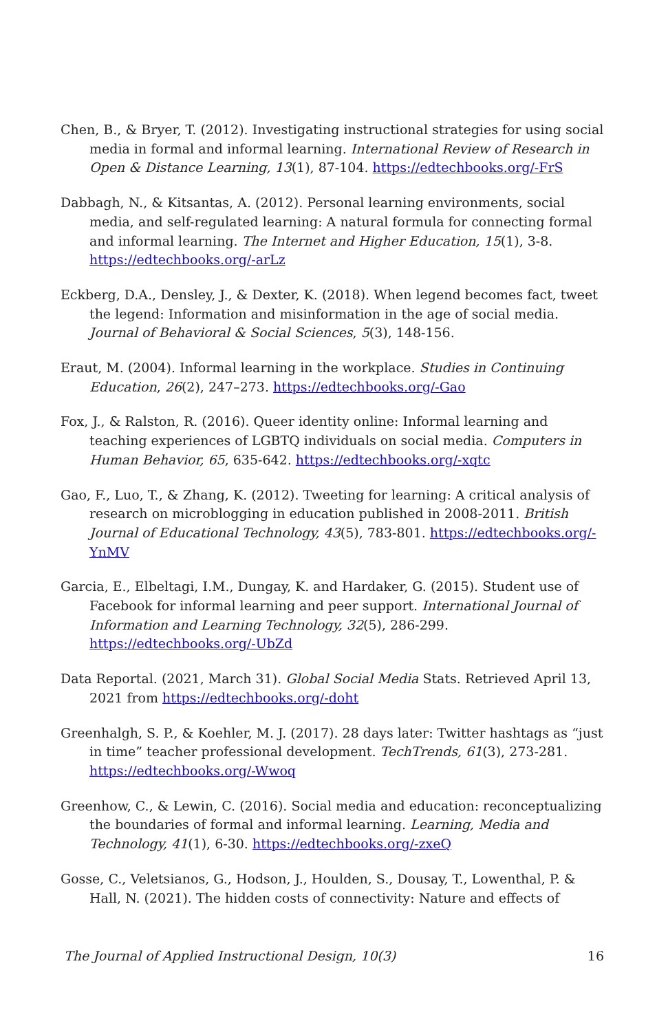Chen, B., & Bryer, T. (2012). Investigating instructional strategies for using social media in formal and informal learning. International Review of Research in Open & Distance Learning, 13(1), 87-104. https://edtechbooks.org/-FrS
Dabbagh, N., & Kitsantas, A. (2012). Personal learning environments, social media, and self-regulated learning: A natural formula for connecting formal and informal learning. The Internet and Higher Education, 15(1), 3-8. https://edtechbooks.org/-arLz
Eckberg, D.A., Densley, J., & Dexter, K. (2018). When legend becomes fact, tweet the legend: Information and misinformation in the age of social media. Journal of Behavioral & Social Sciences, 5(3), 148-156.
Eraut, M. (2004). Informal learning in the workplace. Studies in Continuing Education, 26(2), 247–273. https://edtechbooks.org/-Gao
Fox, J., & Ralston, R. (2016). Queer identity online: Informal learning and teaching experiences of LGBTQ individuals on social media. Computers in Human Behavior, 65, 635-642. https://edtechbooks.org/-xqtc
Gao, F., Luo, T., & Zhang, K. (2012). Tweeting for learning: A critical analysis of research on microblogging in education published in 2008-2011. British Journal of Educational Technology, 43(5), 783-801. https://edtechbooks.org/-YnMV
Garcia, E., Elbeltagi, I.M., Dungay, K. and Hardaker, G. (2015). Student use of Facebook for informal learning and peer support. International Journal of Information and Learning Technology, 32(5), 286-299. https://edtechbooks.org/-UbZd
Data Reportal. (2021, March 31). Global Social Media Stats. Retrieved April 13, 2021 from https://edtechbooks.org/-doht
Greenhalgh, S. P., & Koehler, M. J. (2017). 28 days later: Twitter hashtags as “just in time” teacher professional development. TechTrends, 61(3), 273-281. https://edtechbooks.org/-Wwoq
Greenhow, C., & Lewin, C. (2016). Social media and education: reconceptualizing the boundaries of formal and informal learning. Learning, Media and Technology, 41(1), 6-30. https://edtechbooks.org/-zxeQ
Gosse, C., Veletsianos, G., Hodson, J., Houlden, S., Dousay, T., Lowenthal, P. & Hall, N. (2021). The hidden costs of connectivity: Nature and effects of
The Journal of Applied Instructional Design, 10(3) 16